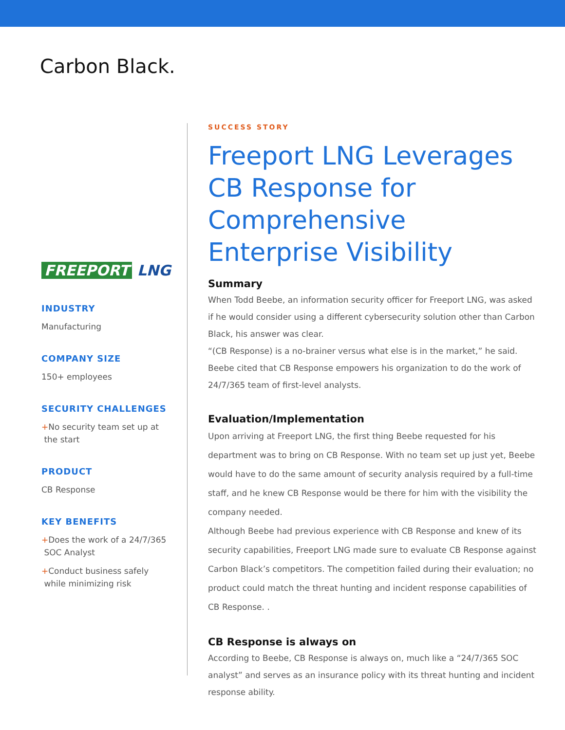Carbon Black.
FREEPORT LNG
INDUSTRY
Manufacturing
COMPANY SIZE
150+ employees
SECURITY CHALLENGES
+No security team set up at
the start
PRODUCT
CB Response
KEY BENEFITS
+Does the work of a 24/7/365
SOC Analyst
+Conduct business safely
while minimizing risk
SUCCESS STORY
Freeport LNG Leverages CB Response for Comprehensive Enterprise Visibility
Summary
When Todd Beebe, an information security officer for Freeport LNG, was asked if he would consider using a different cybersecurity solution other than Carbon Black, his answer was clear.
“(CB Response) is a no-brainer versus what else is in the market,” he said. Beebe cited that CB Response empowers his organization to do the work of 24/7/365 team of first-level analysts.
Evaluation/Implementation
Upon arriving at Freeport LNG, the first thing Beebe requested for his department was to bring on CB Response. With no team set up just yet, Beebe would have to do the same amount of security analysis required by a full-time staff, and he knew CB Response would be there for him with the visibility the company needed.
Although Beebe had previous experience with CB Response and knew of its security capabilities, Freeport LNG made sure to evaluate CB Response against Carbon Black’s competitors. The competition failed during their evaluation; no product could match the threat hunting and incident response capabilities of CB Response. .
CB Response is always on
According to Beebe, CB Response is always on, much like a “24/7/365 SOC analyst” and serves as an insurance policy with its threat hunting and incident response ability.